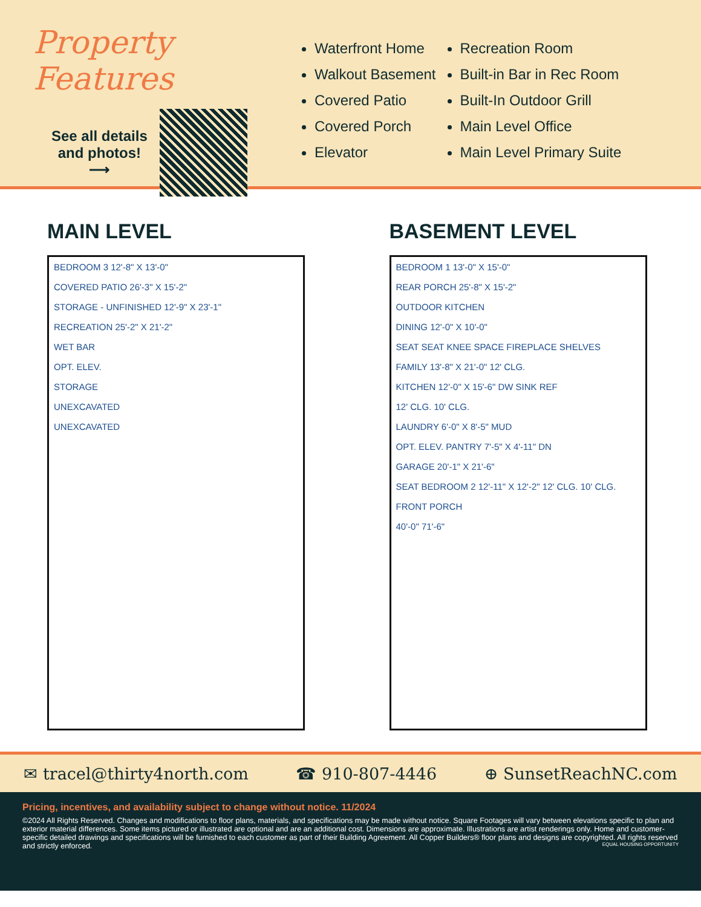Property Features
See all details
and photos!
⟶
Waterfront Home
Walkout Basement
Covered Patio
Covered Porch
Elevator
Recreation Room
Built-in Bar in Rec Room
Built-In Outdoor Grill
Main Level Office
Main Level Primary Suite
MAIN LEVEL
BEDROOM 3 12'-8" X 13'-0"
COVERED PATIO 26'-3" X 15'-2"
STORAGE - UNFINISHED 12'-9" X 23'-1"
RECREATION 25'-2" X 21'-2"
WET BAR
OPT. ELEV.
STORAGE
UNEXCAVATED
UNEXCAVATED
BASEMENT LEVEL
BEDROOM 1 13'-0" X 15'-0"
REAR PORCH 25'-8" X 15'-2"
OUTDOOR KITCHEN
DINING 12'-0" X 10'-0"
SEAT SEAT KNEE SPACE FIREPLACE SHELVES
FAMILY 13'-8" X 21'-0" 12' CLG.
KITCHEN 12'-0" X 15'-6" DW SINK REF
12' CLG. 10' CLG.
LAUNDRY 6'-0" X 8'-5" MUD
OPT. ELEV. PANTRY 7'-5" X 4'-11" DN
GARAGE 20'-1" X 21'-6"
SEAT BEDROOM 2 12'-11" X 12'-2" 12' CLG. 10' CLG.
FRONT PORCH
40'-0" 71'-6"
✉ tracel@thirty4north.com ☎ 910-807-4446 ⊕ SunsetReachNC.com
Pricing, incentives, and availability subject to change without notice. 11/2024
©2024 All Rights Reserved. Changes and modifications to floor plans, materials, and specifications may be made without notice. Square Footages will vary between elevations specific to plan and exterior material differences. Some items pictured or illustrated are optional and are an additional cost. Dimensions are approximate. Illustrations are artist renderings only. Home and customer-specific detailed drawings and specifications will be furnished to each customer as part of their Building Agreement. All Copper Builders® floor plans and designs are copyrighted. All rights reserved and strictly enforced. EQUAL HOUSING OPPORTUNITY